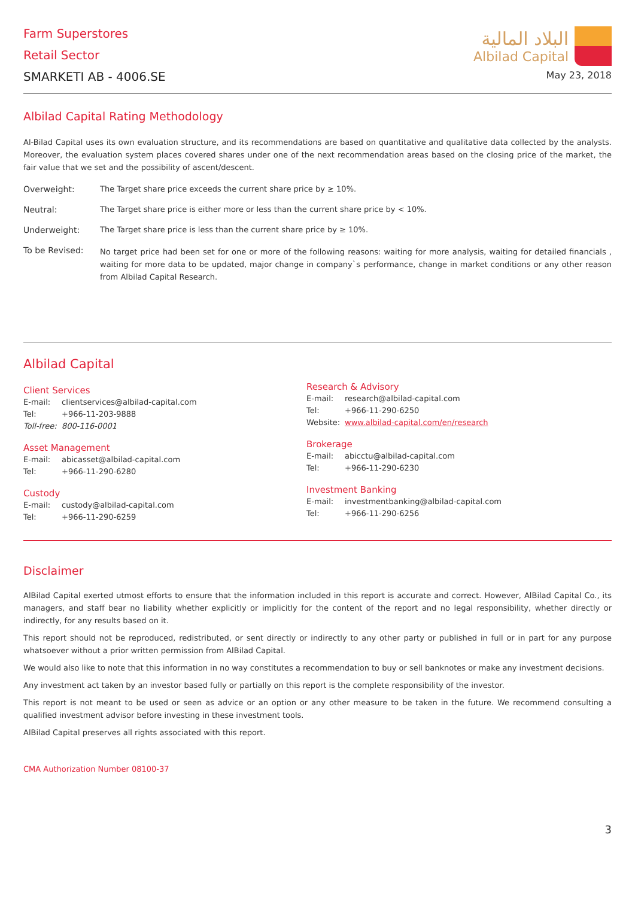Farm Superstores
Retail Sector
SMARKETI AB - 4006.SE
البلاد المالية
Albilad Capital
May 23, 2018
Albilad Capital Rating Methodology
Al-Bilad Capital uses its own evaluation structure, and its recommendations are based on quantitative and qualitative data collected by the analysts. Moreover, the evaluation system places covered shares under one of the next recommendation areas based on the closing price of the market, the fair value that we set and the possibility of ascent/descent.
Overweight: The Target share price exceeds the current share price by ≥ 10%.
Neutral: The Target share price is either more or less than the current share price by < 10%.
Underweight: The Target share price is less than the current share price by ≥ 10%.
To be Revised:
No target price had been set for one or more of the following reasons: waiting for more analysis, waiting for detailed financials , waiting for more data to be updated, major change in company`s performance, change in market conditions or any other reason from Albilad Capital Research.
Albilad Capital
Client Services
E-mail: clientservices@albilad-capital.com
Tel: +966-11-203-9888
Toll-free: 800-116-0001
Asset Management
E-mail: abicasset@albilad-capital.com
Tel: +966-11-290-6280
Custody
E-mail: custody@albilad-capital.com
Tel: +966-11-290-6259
Research & Advisory
E-mail: research@albilad-capital.com
Tel: +966-11-290-6250
Website: www.albilad-capital.com/en/research
Brokerage
E-mail: abicctu@albilad-capital.com
Tel: +966-11-290-6230
Investment Banking
E-mail: investmentbanking@albilad-capital.com
Tel: +966-11-290-6256
Disclaimer
AlBilad Capital exerted utmost efforts to ensure that the information included in this report is accurate and correct. However, AlBilad Capital Co., its managers, and staff bear no liability whether explicitly or implicitly for the content of the report and no legal responsibility, whether directly or indirectly, for any results based on it.
This report should not be reproduced, redistributed, or sent directly or indirectly to any other party or published in full or in part for any purpose whatsoever without a prior written permission from AlBilad Capital.
We would also like to note that this information in no way constitutes a recommendation to buy or sell banknotes or make any investment decisions.
Any investment act taken by an investor based fully or partially on this report is the complete responsibility of the investor.
This report is not meant to be used or seen as advice or an option or any other measure to be taken in the future. We recommend consulting a qualified investment advisor before investing in these investment tools.
AlBilad Capital preserves all rights associated with this report.
CMA Authorization Number 08100-37
3